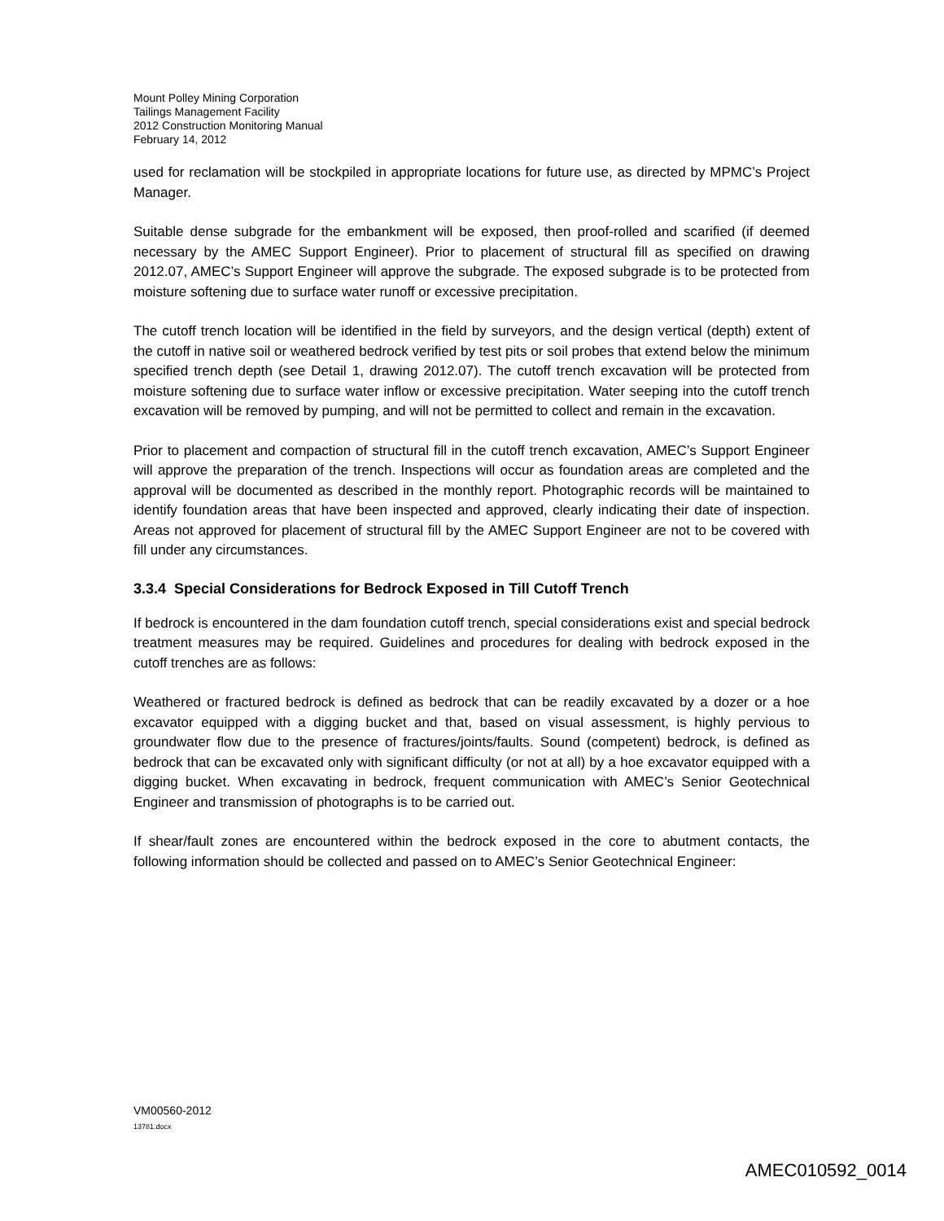Mount Polley Mining Corporation
Tailings Management Facility
2012 Construction Monitoring Manual
February 14, 2012
used for reclamation will be stockpiled in appropriate locations for future use, as directed by MPMC’s Project Manager.
Suitable dense subgrade for the embankment will be exposed, then proof-rolled and scarified (if deemed necessary by the AMEC Support Engineer). Prior to placement of structural fill as specified on drawing 2012.07, AMEC’s Support Engineer will approve the subgrade. The exposed subgrade is to be protected from moisture softening due to surface water runoff or excessive precipitation.
The cutoff trench location will be identified in the field by surveyors, and the design vertical (depth) extent of the cutoff in native soil or weathered bedrock verified by test pits or soil probes that extend below the minimum specified trench depth (see Detail 1, drawing 2012.07). The cutoff trench excavation will be protected from moisture softening due to surface water inflow or excessive precipitation. Water seeping into the cutoff trench excavation will be removed by pumping, and will not be permitted to collect and remain in the excavation.
Prior to placement and compaction of structural fill in the cutoff trench excavation, AMEC’s Support Engineer will approve the preparation of the trench. Inspections will occur as foundation areas are completed and the approval will be documented as described in the monthly report. Photographic records will be maintained to identify foundation areas that have been inspected and approved, clearly indicating their date of inspection. Areas not approved for placement of structural fill by the AMEC Support Engineer are not to be covered with fill under any circumstances.
3.3.4 Special Considerations for Bedrock Exposed in Till Cutoff Trench
If bedrock is encountered in the dam foundation cutoff trench, special considerations exist and special bedrock treatment measures may be required. Guidelines and procedures for dealing with bedrock exposed in the cutoff trenches are as follows:
Weathered or fractured bedrock is defined as bedrock that can be readily excavated by a dozer or a hoe excavator equipped with a digging bucket and that, based on visual assessment, is highly pervious to groundwater flow due to the presence of fractures/joints/faults. Sound (competent) bedrock, is defined as bedrock that can be excavated only with significant difficulty (or not at all) by a hoe excavator equipped with a digging bucket. When excavating in bedrock, frequent communication with AMEC’s Senior Geotechnical Engineer and transmission of photographs is to be carried out.
If shear/fault zones are encountered within the bedrock exposed in the core to abutment contacts, the following information should be collected and passed on to AMEC’s Senior Geotechnical Engineer:
VM00560-2012
13781.docx
AMEC010592_0014